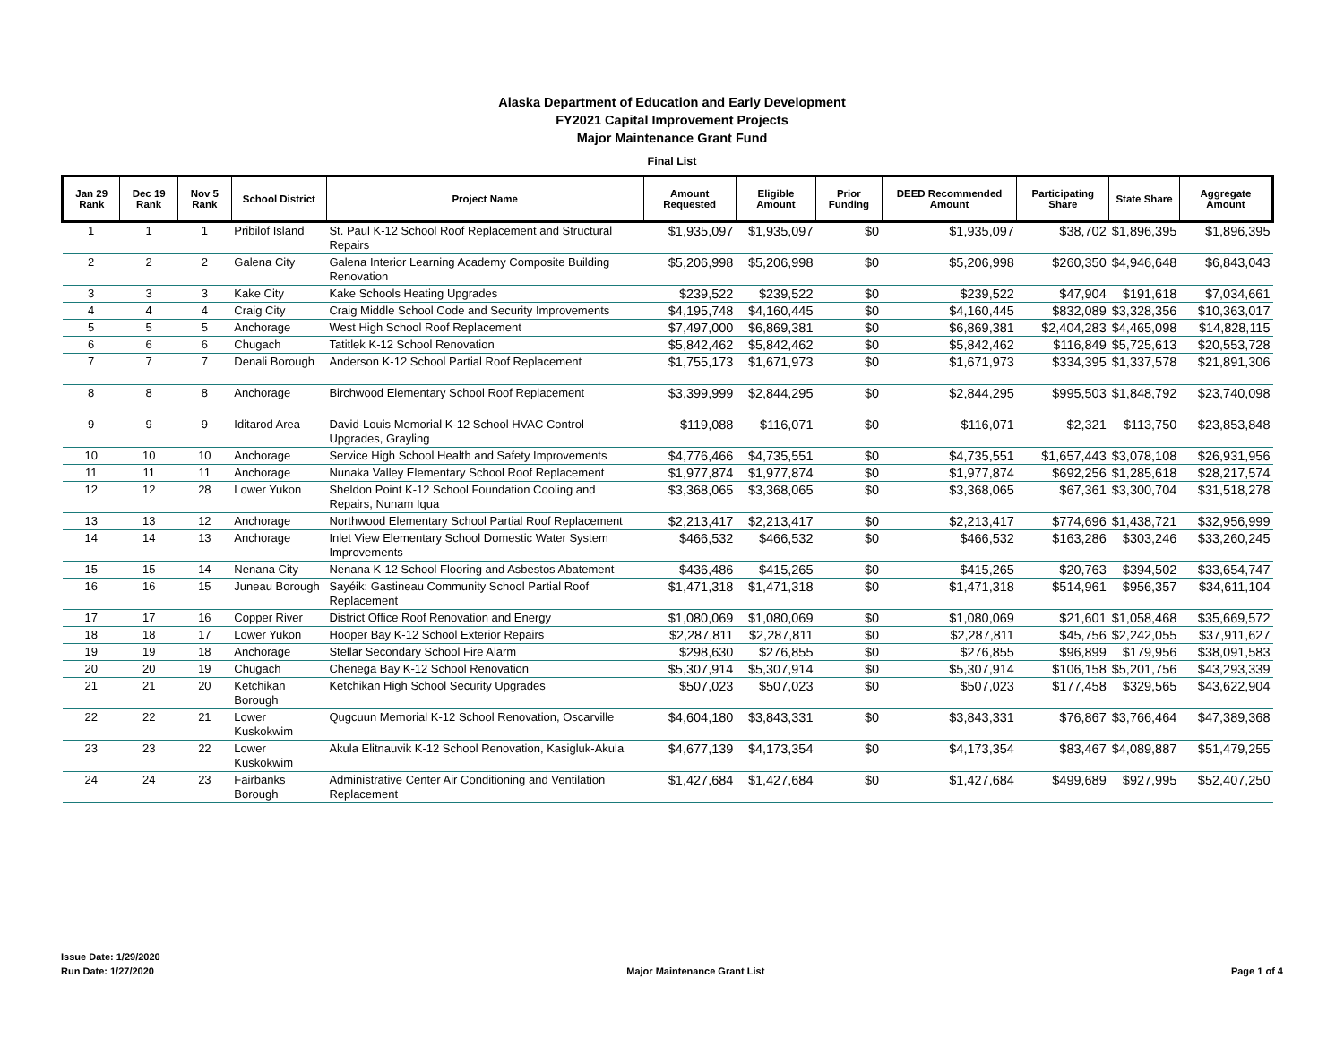Alaska Department of Education and Early Development
FY2021 Capital Improvement Projects
Major Maintenance Grant Fund
Final List
| Jan 29 Rank | Dec 19 Rank | Nov 5 Rank | School District | Project Name | Amount Requested | Eligible Amount | Prior Funding | DEED Recommended Amount | Participating Share | State Share | Aggregate Amount |
| --- | --- | --- | --- | --- | --- | --- | --- | --- | --- | --- | --- |
| 1 | 1 | 1 | Pribilof Island | St. Paul K-12 School Roof Replacement and Structural Repairs | $1,935,097 | $1,935,097 | $0 | $1,935,097 | $38,702 | $1,896,395 | $1,896,395 |
| 2 | 2 | 2 | Galena City | Galena Interior Learning Academy Composite Building Renovation | $5,206,998 | $5,206,998 | $0 | $5,206,998 | $260,350 | $4,946,648 | $6,843,043 |
| 3 | 3 | 3 | Kake City | Kake Schools Heating Upgrades | $239,522 | $239,522 | $0 | $239,522 | $47,904 | $191,618 | $7,034,661 |
| 4 | 4 | 4 | Craig City | Craig Middle School Code and Security Improvements | $4,195,748 | $4,160,445 | $0 | $4,160,445 | $832,089 | $3,328,356 | $10,363,017 |
| 5 | 5 | 5 | Anchorage | West High School Roof Replacement | $7,497,000 | $6,869,381 | $0 | $6,869,381 | $2,404,283 | $4,465,098 | $14,828,115 |
| 6 | 6 | 6 | Chugach | Tatitlek K-12 School Renovation | $5,842,462 | $5,842,462 | $0 | $5,842,462 | $116,849 | $5,725,613 | $20,553,728 |
| 7 | 7 | 7 | Denali Borough | Anderson K-12 School Partial Roof Replacement | $1,755,173 | $1,671,973 | $0 | $1,671,973 | $334,395 | $1,337,578 | $21,891,306 |
| 8 | 8 | 8 | Anchorage | Birchwood Elementary School Roof Replacement | $3,399,999 | $2,844,295 | $0 | $2,844,295 | $995,503 | $1,848,792 | $23,740,098 |
| 9 | 9 | 9 | Iditarod Area | David-Louis Memorial K-12 School HVAC Control Upgrades, Grayling | $119,088 | $116,071 | $0 | $116,071 | $2,321 | $113,750 | $23,853,848 |
| 10 | 10 | 10 | Anchorage | Service High School Health and Safety Improvements | $4,776,466 | $4,735,551 | $0 | $4,735,551 | $1,657,443 | $3,078,108 | $26,931,956 |
| 11 | 11 | 11 | Anchorage | Nunaka Valley Elementary School Roof Replacement | $1,977,874 | $1,977,874 | $0 | $1,977,874 | $692,256 | $1,285,618 | $28,217,574 |
| 12 | 12 | 28 | Lower Yukon | Sheldon Point K-12 School Foundation Cooling and Repairs, Nunam Iqua | $3,368,065 | $3,368,065 | $0 | $3,368,065 | $67,361 | $3,300,704 | $31,518,278 |
| 13 | 13 | 12 | Anchorage | Northwood Elementary School Partial Roof Replacement | $2,213,417 | $2,213,417 | $0 | $2,213,417 | $774,696 | $1,438,721 | $32,956,999 |
| 14 | 14 | 13 | Anchorage | Inlet View Elementary School Domestic Water System Improvements | $466,532 | $466,532 | $0 | $466,532 | $163,286 | $303,246 | $33,260,245 |
| 15 | 15 | 14 | Nenana City | Nenana K-12 School Flooring and Asbestos Abatement | $436,486 | $415,265 | $0 | $415,265 | $20,763 | $394,502 | $33,654,747 |
| 16 | 16 | 15 | Juneau Borough | Sayéik: Gastineau Community School Partial Roof Replacement | $1,471,318 | $1,471,318 | $0 | $1,471,318 | $514,961 | $956,357 | $34,611,104 |
| 17 | 17 | 16 | Copper River | District Office Roof Renovation and Energy | $1,080,069 | $1,080,069 | $0 | $1,080,069 | $21,601 | $1,058,468 | $35,669,572 |
| 18 | 18 | 17 | Lower Yukon | Hooper Bay K-12 School Exterior Repairs | $2,287,811 | $2,287,811 | $0 | $2,287,811 | $45,756 | $2,242,055 | $37,911,627 |
| 19 | 19 | 18 | Anchorage | Stellar Secondary School Fire Alarm | $298,630 | $276,855 | $0 | $276,855 | $96,899 | $179,956 | $38,091,583 |
| 20 | 20 | 19 | Chugach | Chenega Bay K-12 School Renovation | $5,307,914 | $5,307,914 | $0 | $5,307,914 | $106,158 | $5,201,756 | $43,293,339 |
| 21 | 21 | 20 | Ketchikan Borough | Ketchikan High School Security Upgrades | $507,023 | $507,023 | $0 | $507,023 | $177,458 | $329,565 | $43,622,904 |
| 22 | 22 | 21 | Lower Kuskokwim | Qugcuun Memorial K-12 School Renovation, Oscarville | $4,604,180 | $3,843,331 | $0 | $3,843,331 | $76,867 | $3,766,464 | $47,389,368 |
| 23 | 23 | 22 | Lower Kuskokwim | Akula Elitnauvik K-12 School Renovation, Kasigluk-Akula | $4,677,139 | $4,173,354 | $0 | $4,173,354 | $83,467 | $4,089,887 | $51,479,255 |
| 24 | 24 | 23 | Fairbanks Borough | Administrative Center Air Conditioning and Ventilation Replacement | $1,427,684 | $1,427,684 | $0 | $1,427,684 | $499,689 | $927,995 | $52,407,250 |
Issue Date: 1/29/2020
Run Date: 1/27/2020
Major Maintenance Grant List
Page 1 of 4